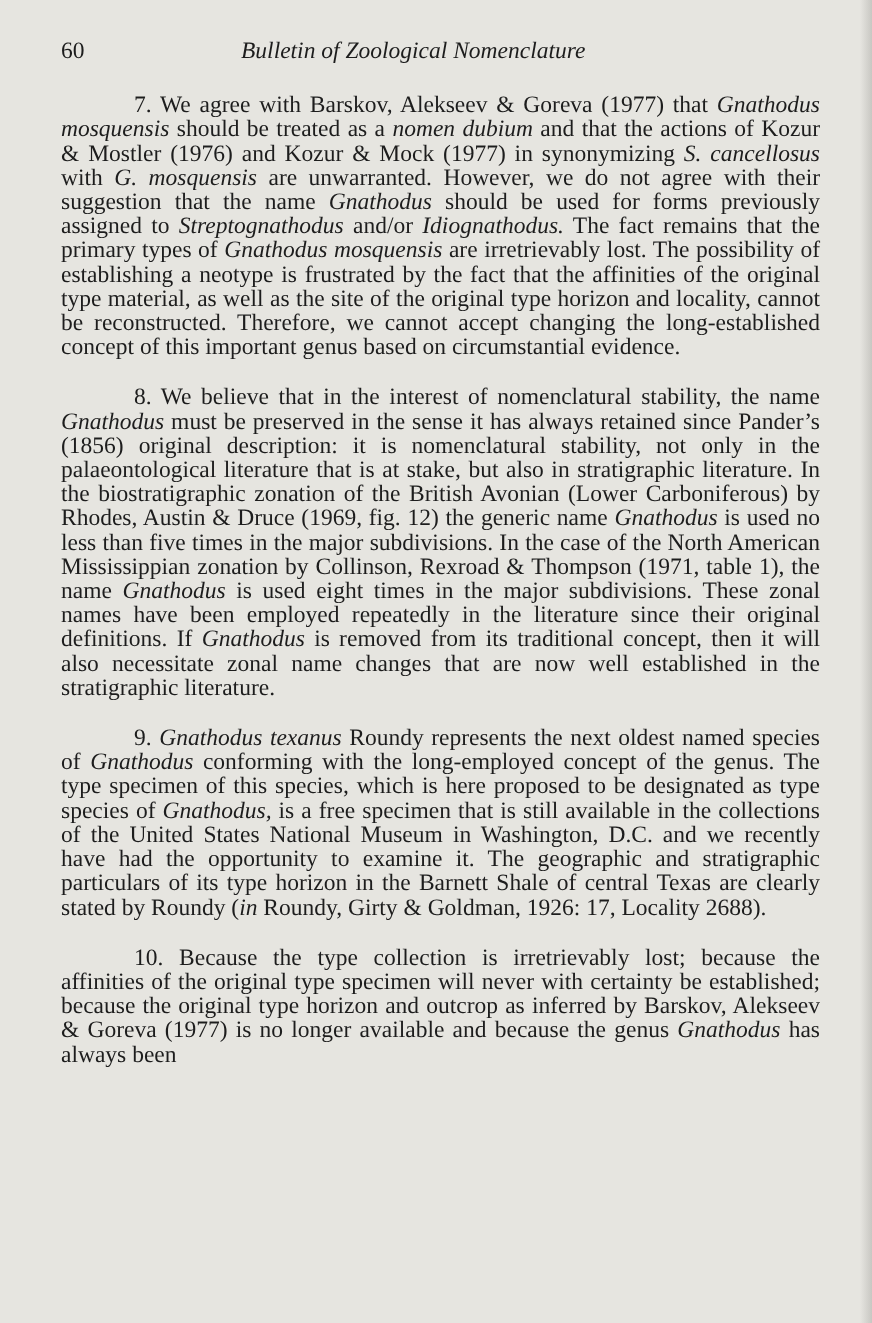60 Bulletin of Zoological Nomenclature
7. We agree with Barskov, Alekseev & Goreva (1977) that Gnathodus mosquensis should be treated as a nomen dubium and that the actions of Kozur & Mostler (1976) and Kozur & Mock (1977) in synonymizing S. cancellosus with G. mosquensis are unwarranted. However, we do not agree with their suggestion that the name Gnathodus should be used for forms previously assigned to Streptognathodus and/or Idiognathodus. The fact remains that the primary types of Gnathodus mosquensis are irretrievably lost. The possibility of establishing a neotype is frustrated by the fact that the affinities of the original type material, as well as the site of the original type horizon and locality, cannot be reconstructed. Therefore, we cannot accept changing the long-established concept of this important genus based on circumstantial evidence.
8. We believe that in the interest of nomenclatural stability, the name Gnathodus must be preserved in the sense it has always retained since Pander’s (1856) original description: it is nomenclatural stability, not only in the palaeontological literature that is at stake, but also in stratigraphic literature. In the biostratigraphic zonation of the British Avonian (Lower Carboniferous) by Rhodes, Austin & Druce (1969, fig. 12) the generic name Gnathodus is used no less than five times in the major subdivisions. In the case of the North American Mississippian zonation by Collinson, Rexroad & Thompson (1971, table 1), the name Gnathodus is used eight times in the major subdivisions. These zonal names have been employed repeatedly in the literature since their original definitions. If Gnathodus is removed from its traditional concept, then it will also necessitate zonal name changes that are now well established in the stratigraphic literature.
9. Gnathodus texanus Roundy represents the next oldest named species of Gnathodus conforming with the long-employed concept of the genus. The type specimen of this species, which is here proposed to be designated as type species of Gnathodus, is a free specimen that is still available in the collections of the United States National Museum in Washington, D.C. and we recently have had the opportunity to examine it. The geographic and stratigraphic particulars of its type horizon in the Barnett Shale of central Texas are clearly stated by Roundy (in Roundy, Girty & Goldman, 1926: 17, Locality 2688).
10. Because the type collection is irretrievably lost; because the affinities of the original type specimen will never with certainty be established; because the original type horizon and outcrop as inferred by Barskov, Alekseev & Goreva (1977) is no longer available and because the genus Gnathodus has always been